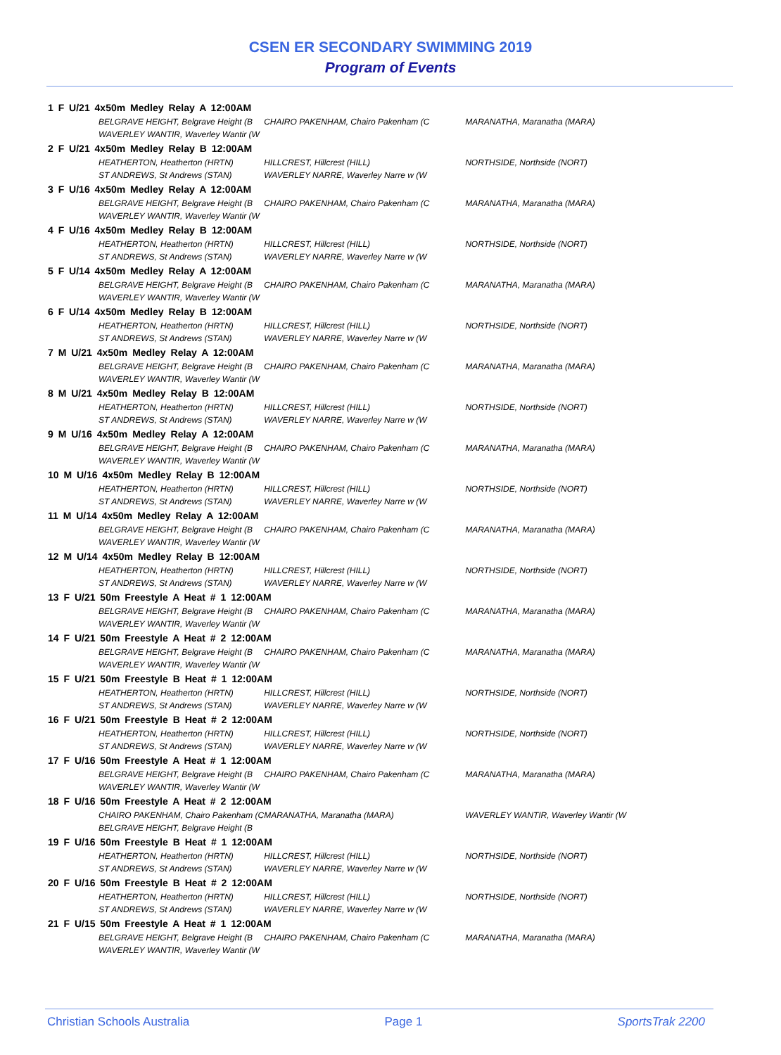CSEN ER SECONDARY SWIMMING 2019
Program of Events
| 1 F U/21 4x50m Medley Relay A 12:00AM | | |
| BELGRAVE HEIGHT, Belgrave Height (B | CHAIRO PAKENHAM, Chairo Pakenham (C | MARANATHA, Maranatha (MARA) |
| WAVERLEY WANTIR, Waverley Wantir (W | | |
| 2 F U/21 4x50m Medley Relay B 12:00AM | | |
| HEATHERTON, Heatherton (HRTN) | HILLCREST, Hillcrest (HILL) | NORTHSIDE, Northside (NORT) |
| ST ANDREWS, St Andrews (STAN) | WAVERLEY NARRE, Waverley Narre w (W | |
| 3 F U/16 4x50m Medley Relay A 12:00AM | | |
| BELGRAVE HEIGHT, Belgrave Height (B | CHAIRO PAKENHAM, Chairo Pakenham (C | MARANATHA, Maranatha (MARA) |
| WAVERLEY WANTIR, Waverley Wantir (W | | |
| 4 F U/16 4x50m Medley Relay B 12:00AM | | |
| HEATHERTON, Heatherton (HRTN) | HILLCREST, Hillcrest (HILL) | NORTHSIDE, Northside (NORT) |
| ST ANDREWS, St Andrews (STAN) | WAVERLEY NARRE, Waverley Narre w (W | |
| 5 F U/14 4x50m Medley Relay A 12:00AM | | |
| BELGRAVE HEIGHT, Belgrave Height (B | CHAIRO PAKENHAM, Chairo Pakenham (C | MARANATHA, Maranatha (MARA) |
| WAVERLEY WANTIR, Waverley Wantir (W | | |
| 6 F U/14 4x50m Medley Relay B 12:00AM | | |
| HEATHERTON, Heatherton (HRTN) | HILLCREST, Hillcrest (HILL) | NORTHSIDE, Northside (NORT) |
| ST ANDREWS, St Andrews (STAN) | WAVERLEY NARRE, Waverley Narre w (W | |
| 7 M U/21 4x50m Medley Relay A 12:00AM | | |
| BELGRAVE HEIGHT, Belgrave Height (B | CHAIRO PAKENHAM, Chairo Pakenham (C | MARANATHA, Maranatha (MARA) |
| WAVERLEY WANTIR, Waverley Wantir (W | | |
| 8 M U/21 4x50m Medley Relay B 12:00AM | | |
| HEATHERTON, Heatherton (HRTN) | HILLCREST, Hillcrest (HILL) | NORTHSIDE, Northside (NORT) |
| ST ANDREWS, St Andrews (STAN) | WAVERLEY NARRE, Waverley Narre w (W | |
| 9 M U/16 4x50m Medley Relay A 12:00AM | | |
| BELGRAVE HEIGHT, Belgrave Height (B | CHAIRO PAKENHAM, Chairo Pakenham (C | MARANATHA, Maranatha (MARA) |
| WAVERLEY WANTIR, Waverley Wantir (W | | |
| 10 M U/16 4x50m Medley Relay B 12:00AM | | |
| HEATHERTON, Heatherton (HRTN) | HILLCREST, Hillcrest (HILL) | NORTHSIDE, Northside (NORT) |
| ST ANDREWS, St Andrews (STAN) | WAVERLEY NARRE, Waverley Narre w (W | |
| 11 M U/14 4x50m Medley Relay A 12:00AM | | |
| BELGRAVE HEIGHT, Belgrave Height (B | CHAIRO PAKENHAM, Chairo Pakenham (C | MARANATHA, Maranatha (MARA) |
| WAVERLEY WANTIR, Waverley Wantir (W | | |
| 12 M U/14 4x50m Medley Relay B 12:00AM | | |
| HEATHERTON, Heatherton (HRTN) | HILLCREST, Hillcrest (HILL) | NORTHSIDE, Northside (NORT) |
| ST ANDREWS, St Andrews (STAN) | WAVERLEY NARRE, Waverley Narre w (W | |
| 13 F U/21 50m Freestyle A Heat # 1 12:00AM | | |
| BELGRAVE HEIGHT, Belgrave Height (B | CHAIRO PAKENHAM, Chairo Pakenham (C | MARANATHA, Maranatha (MARA) |
| WAVERLEY WANTIR, Waverley Wantir (W | | |
| 14 F U/21 50m Freestyle A Heat # 2 12:00AM | | |
| BELGRAVE HEIGHT, Belgrave Height (B | CHAIRO PAKENHAM, Chairo Pakenham (C | MARANATHA, Maranatha (MARA) |
| WAVERLEY WANTIR, Waverley Wantir (W | | |
| 15 F U/21 50m Freestyle B Heat # 1 12:00AM | | |
| HEATHERTON, Heatherton (HRTN) | HILLCREST, Hillcrest (HILL) | NORTHSIDE, Northside (NORT) |
| ST ANDREWS, St Andrews (STAN) | WAVERLEY NARRE, Waverley Narre w (W | |
| 16 F U/21 50m Freestyle B Heat # 2 12:00AM | | |
| HEATHERTON, Heatherton (HRTN) | HILLCREST, Hillcrest (HILL) | NORTHSIDE, Northside (NORT) |
| ST ANDREWS, St Andrews (STAN) | WAVERLEY NARRE, Waverley Narre w (W | |
| 17 F U/16 50m Freestyle A Heat # 1 12:00AM | | |
| BELGRAVE HEIGHT, Belgrave Height (B | CHAIRO PAKENHAM, Chairo Pakenham (C | MARANATHA, Maranatha (MARA) |
| WAVERLEY WANTIR, Waverley Wantir (W | | |
| 18 F U/16 50m Freestyle A Heat # 2 12:00AM | | |
| CHAIRO PAKENHAM, Chairo Pakenham (C | MARANATHA, Maranatha (MARA) | WAVERLEY WANTIR, Waverley Wantir (W |
| BELGRAVE HEIGHT, Belgrave Height (B | | |
| 19 F U/16 50m Freestyle B Heat # 1 12:00AM | | |
| HEATHERTON, Heatherton (HRTN) | HILLCREST, Hillcrest (HILL) | NORTHSIDE, Northside (NORT) |
| ST ANDREWS, St Andrews (STAN) | WAVERLEY NARRE, Waverley Narre w (W | |
| 20 F U/16 50m Freestyle B Heat # 2 12:00AM | | |
| HEATHERTON, Heatherton (HRTN) | HILLCREST, Hillcrest (HILL) | NORTHSIDE, Northside (NORT) |
| ST ANDREWS, St Andrews (STAN) | WAVERLEY NARRE, Waverley Narre w (W | |
| 21 F U/15 50m Freestyle A Heat # 1 12:00AM | | |
| BELGRAVE HEIGHT, Belgrave Height (B | CHAIRO PAKENHAM, Chairo Pakenham (C | MARANATHA, Maranatha (MARA) |
| WAVERLEY WANTIR, Waverley Wantir (W | | |
Christian Schools Australia Page 1 SportsTrak 2200